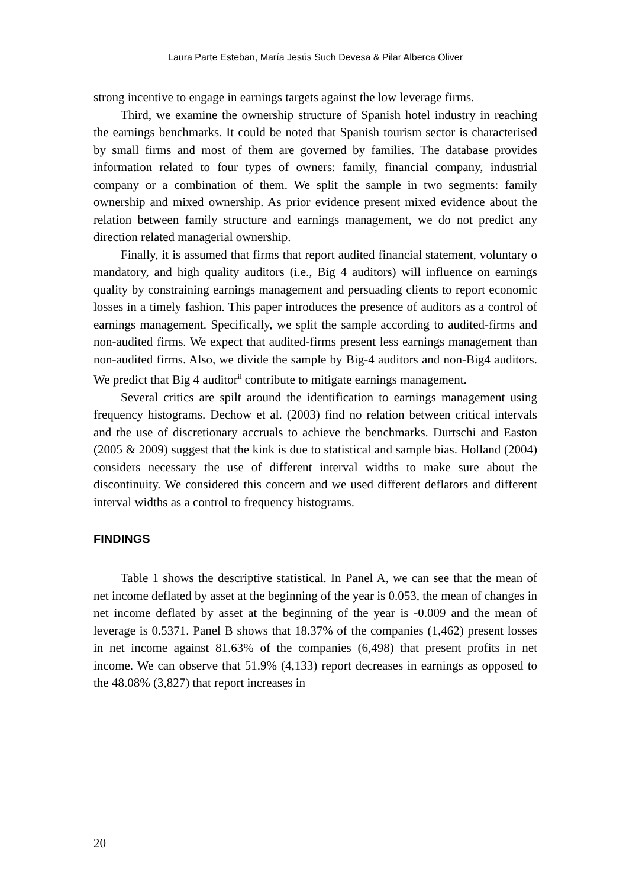Laura Parte Esteban, María Jesús Such Devesa & Pilar Alberca Oliver
strong incentive to engage in earnings targets against the low leverage firms.
Third, we examine the ownership structure of Spanish hotel industry in reaching the earnings benchmarks. It could be noted that Spanish tourism sector is characterised by small firms and most of them are governed by families. The database provides information related to four types of owners: family, financial company, industrial company or a combination of them. We split the sample in two segments: family ownership and mixed ownership. As prior evidence present mixed evidence about the relation between family structure and earnings management, we do not predict any direction related managerial ownership.
Finally, it is assumed that firms that report audited financial statement, voluntary o mandatory, and high quality auditors (i.e., Big 4 auditors) will influence on earnings quality by constraining earnings management and persuading clients to report economic losses in a timely fashion. This paper introduces the presence of auditors as a control of earnings management. Specifically, we split the sample according to audited-firms and non-audited firms. We expect that audited-firms present less earnings management than non-audited firms. Also, we divide the sample by Big-4 auditors and non-Big4 auditors. We predict that Big 4 auditor<sup>ii</sup> contribute to mitigate earnings management.
Several critics are spilt around the identification to earnings management using frequency histograms. Dechow et al. (2003) find no relation between critical intervals and the use of discretionary accruals to achieve the benchmarks. Durtschi and Easton (2005 & 2009) suggest that the kink is due to statistical and sample bias. Holland (2004) considers necessary the use of different interval widths to make sure about the discontinuity. We considered this concern and we used different deflators and different interval widths as a control to frequency histograms.
FINDINGS
Table 1 shows the descriptive statistical. In Panel A, we can see that the mean of net income deflated by asset at the beginning of the year is 0.053, the mean of changes in net income deflated by asset at the beginning of the year is -0.009 and the mean of leverage is 0.5371. Panel B shows that 18.37% of the companies (1,462) present losses in net income against 81.63% of the companies (6,498) that present profits in net income. We can observe that 51.9% (4,133) report decreases in earnings as opposed to the 48.08% (3,827) that report increases in
20